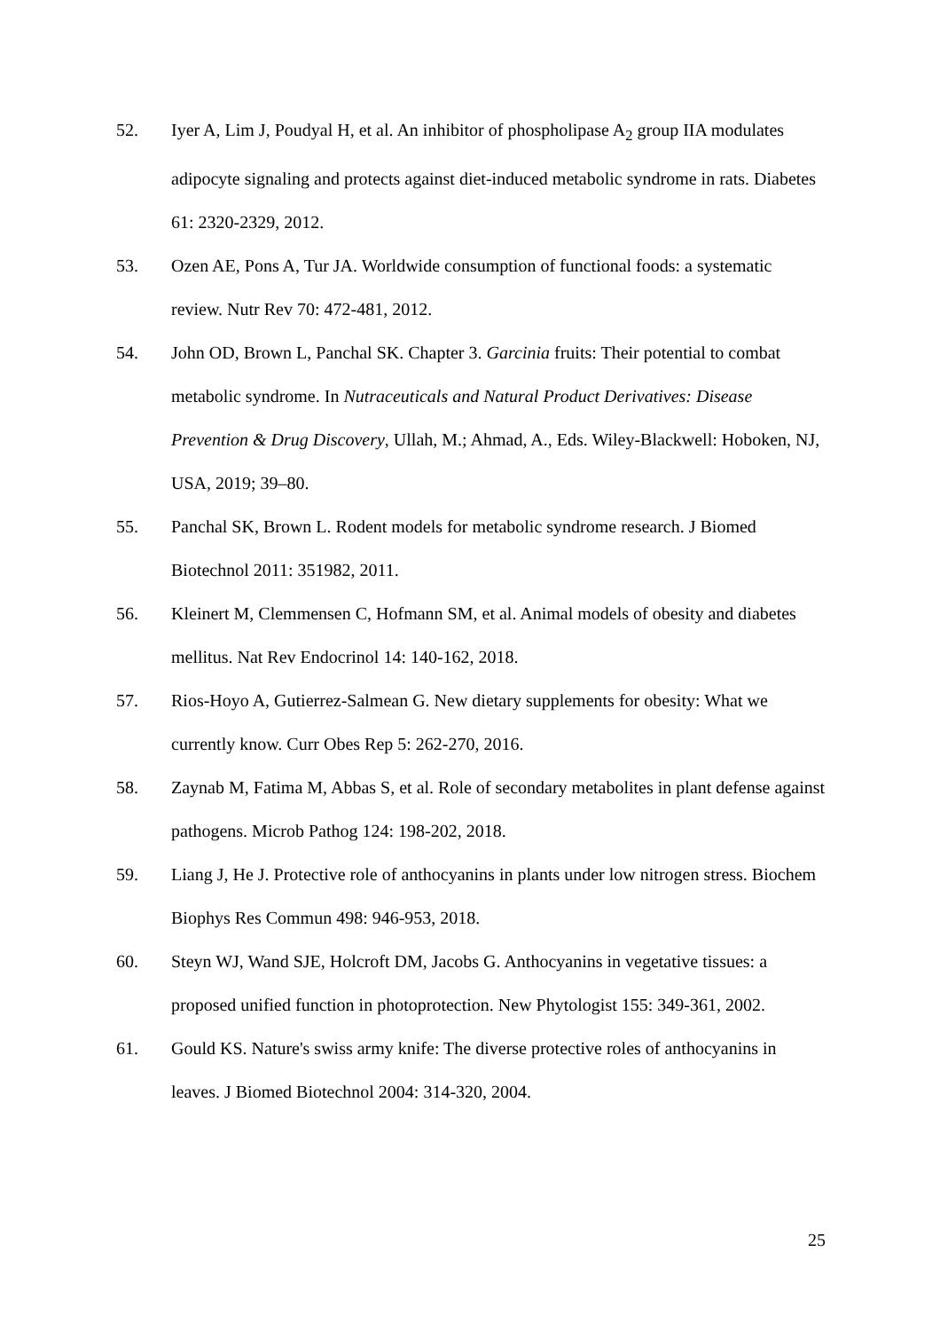52. Iyer A, Lim J, Poudyal H, et al. An inhibitor of phospholipase A<sub>2</sub> group IIA modulates adipocyte signaling and protects against diet-induced metabolic syndrome in rats. Diabetes 61: 2320-2329, 2012.
53. Ozen AE, Pons A, Tur JA. Worldwide consumption of functional foods: a systematic review. Nutr Rev 70: 472-481, 2012.
54. John OD, Brown L, Panchal SK. Chapter 3. Garcinia fruits: Their potential to combat metabolic syndrome. In Nutraceuticals and Natural Product Derivatives: Disease Prevention & Drug Discovery, Ullah, M.; Ahmad, A., Eds. Wiley-Blackwell: Hoboken, NJ, USA, 2019; 39–80.
55. Panchal SK, Brown L. Rodent models for metabolic syndrome research. J Biomed Biotechnol 2011: 351982, 2011.
56. Kleinert M, Clemmensen C, Hofmann SM, et al. Animal models of obesity and diabetes mellitus. Nat Rev Endocrinol 14: 140-162, 2018.
57. Rios-Hoyo A, Gutierrez-Salmean G. New dietary supplements for obesity: What we currently know. Curr Obes Rep 5: 262-270, 2016.
58. Zaynab M, Fatima M, Abbas S, et al. Role of secondary metabolites in plant defense against pathogens. Microb Pathog 124: 198-202, 2018.
59. Liang J, He J. Protective role of anthocyanins in plants under low nitrogen stress. Biochem Biophys Res Commun 498: 946-953, 2018.
60. Steyn WJ, Wand SJE, Holcroft DM, Jacobs G. Anthocyanins in vegetative tissues: a proposed unified function in photoprotection. New Phytologist 155: 349-361, 2002.
61. Gould KS. Nature's swiss army knife: The diverse protective roles of anthocyanins in leaves. J Biomed Biotechnol 2004: 314-320, 2004.
25